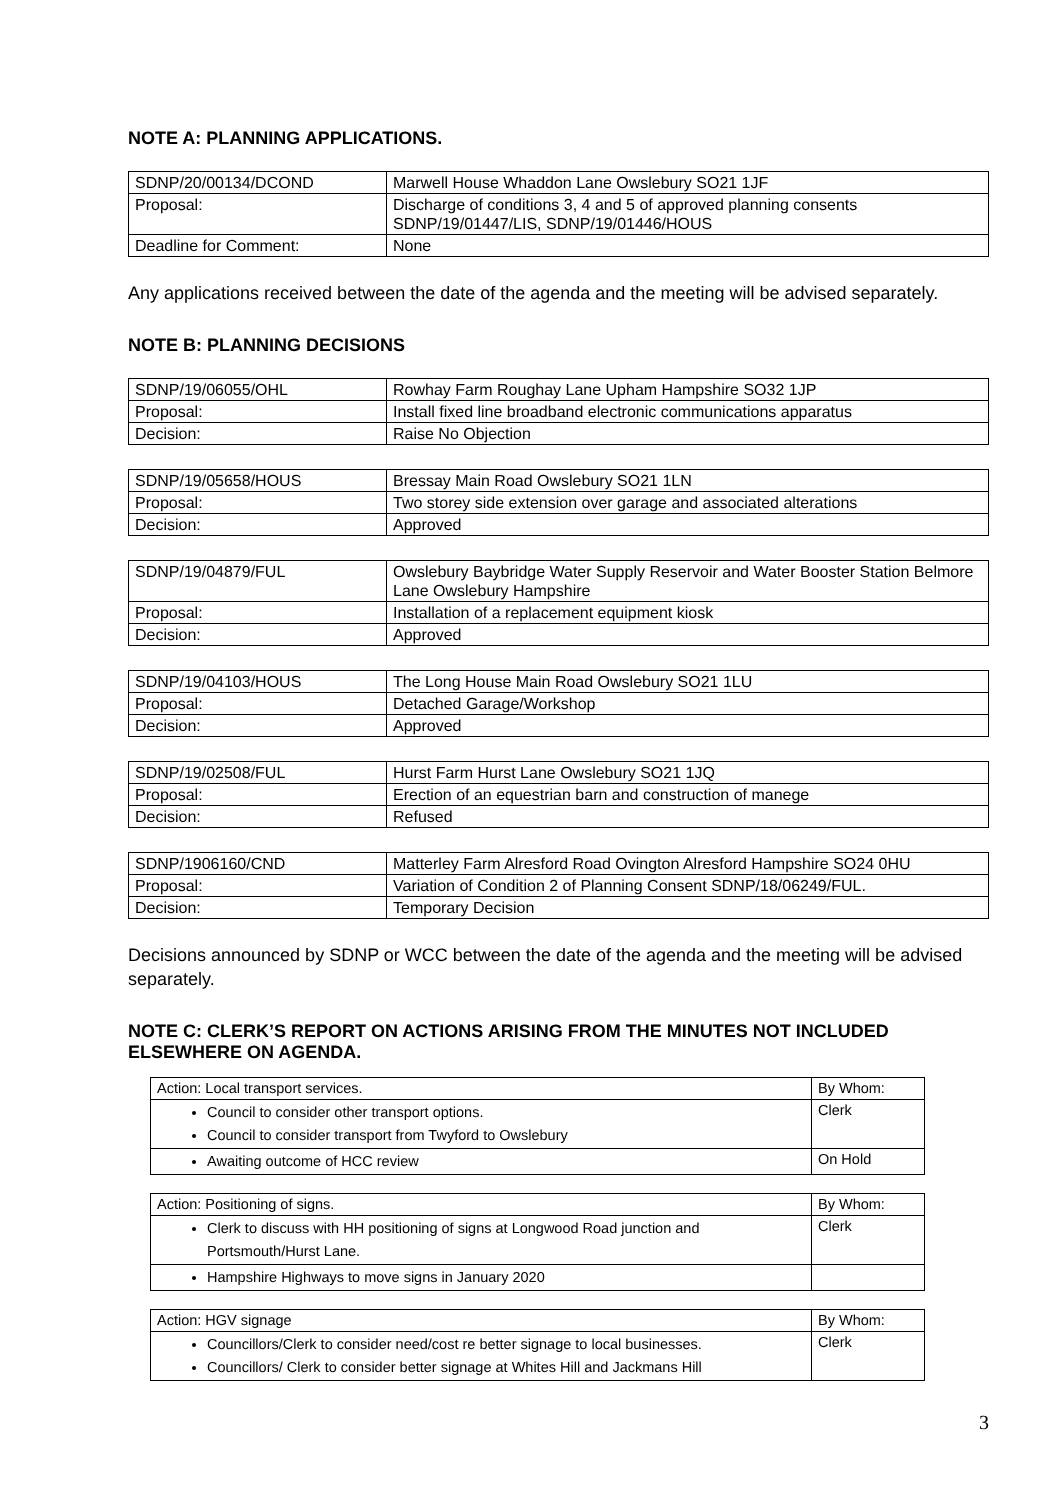NOTE A: PLANNING APPLICATIONS.
| SDNP/20/00134/DCOND | Marwell House Whaddon Lane Owslebury SO21 1JF |
| Proposal: | Discharge of conditions 3, 4 and 5 of approved planning consents SDNP/19/01447/LIS, SDNP/19/01446/HOUS |
| Deadline for Comment: | None |
Any applications received between the date of the agenda and the meeting will be advised separately.
NOTE B: PLANNING DECISIONS
| SDNP/19/06055/OHL | Rowhay Farm Roughay Lane Upham Hampshire SO32 1JP |
| Proposal: | Install fixed line broadband electronic communications apparatus |
| Decision: | Raise No Objection |
| SDNP/19/05658/HOUS | Bressay Main Road Owslebury SO21 1LN |
| Proposal: | Two storey side extension over garage and associated alterations |
| Decision: | Approved |
| SDNP/19/04879/FUL | Owslebury Baybridge Water Supply Reservoir and Water Booster Station Belmore Lane Owslebury Hampshire |
| Proposal: | Installation of a replacement equipment kiosk |
| Decision: | Approved |
| SDNP/19/04103/HOUS | The Long House Main Road Owslebury SO21 1LU |
| Proposal: | Detached Garage/Workshop |
| Decision: | Approved |
| SDNP/19/02508/FUL | Hurst Farm Hurst Lane Owslebury SO21 1JQ |
| Proposal: | Erection of an equestrian barn and construction of manege |
| Decision: | Refused |
| SDNP/1906160/CND | Matterley Farm Alresford Road Ovington Alresford Hampshire SO24 0HU |
| Proposal: | Variation of Condition 2 of Planning Consent SDNP/18/06249/FUL. |
| Decision: | Temporary Decision |
Decisions announced by SDNP or WCC between the date of the agenda and the meeting will be advised separately.
NOTE C: CLERK’S REPORT ON ACTIONS ARISING FROM THE MINUTES NOT INCLUDED ELSEWHERE ON AGENDA.
| Action: Local transport services. | By Whom: |
| Council to consider other transport options. Council to consider transport from Twyford to Owslebury | Clerk |
| Awaiting outcome of HCC review | On Hold |
| Action: Positioning of signs. | By Whom: |
| Clerk to discuss with HH positioning of signs at Longwood Road junction and Portsmouth/Hurst Lane. | Clerk |
| Hampshire Highways to move signs in January 2020 | |
| Action: HGV signage | By Whom: |
| Councillors/Clerk to consider need/cost re better signage to local businesses. Councillors/ Clerk to consider better signage at Whites Hill and Jackmans Hill | Clerk |
3